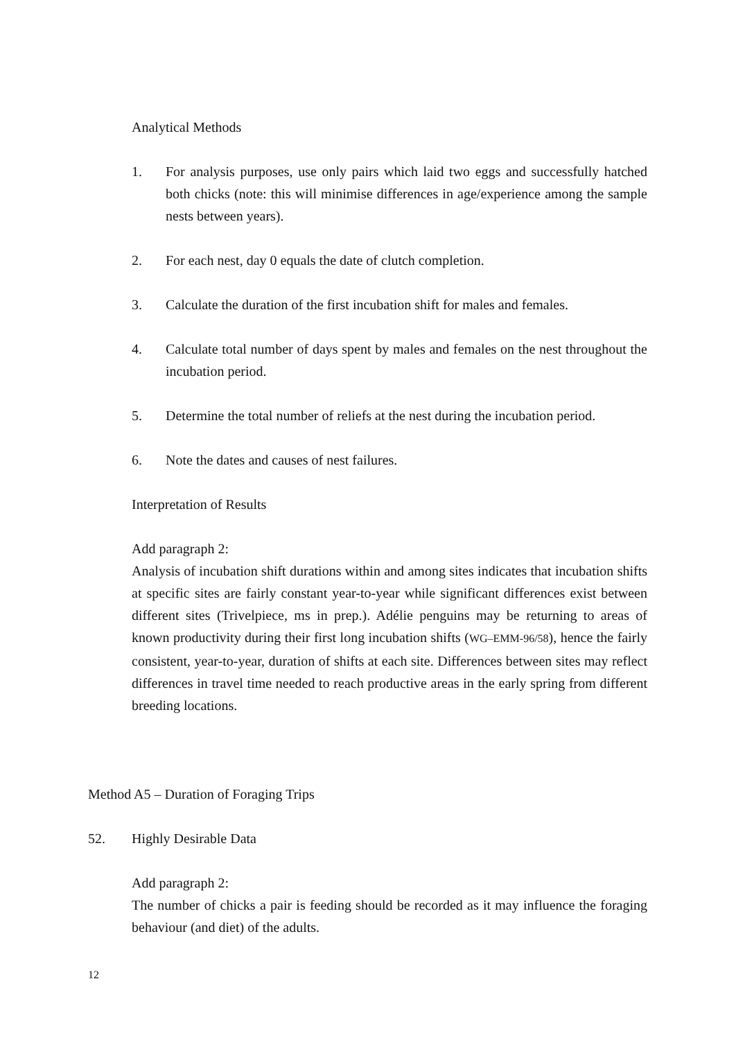Analytical Methods
1. For analysis purposes, use only pairs which laid two eggs and successfully hatched both chicks (note: this will minimise differences in age/experience among the sample nests between years).
2. For each nest, day 0 equals the date of clutch completion.
3. Calculate the duration of the first incubation shift for males and females.
4. Calculate total number of days spent by males and females on the nest throughout the incubation period.
5. Determine the total number of reliefs at the nest during the incubation period.
6. Note the dates and causes of nest failures.
Interpretation of Results
Add paragraph 2:
Analysis of incubation shift durations within and among sites indicates that incubation shifts at specific sites are fairly constant year-to-year while significant differences exist between different sites (Trivelpiece, ms in prep.). Adélie penguins may be returning to areas of known productivity during their first long incubation shifts (WG–EMM-96/58), hence the fairly consistent, year-to-year, duration of shifts at each site. Differences between sites may reflect differences in travel time needed to reach productive areas in the early spring from different breeding locations.
Method A5 – Duration of Foraging Trips
52. Highly Desirable Data
Add paragraph 2:
The number of chicks a pair is feeding should be recorded as it may influence the foraging behaviour (and diet) of the adults.
12